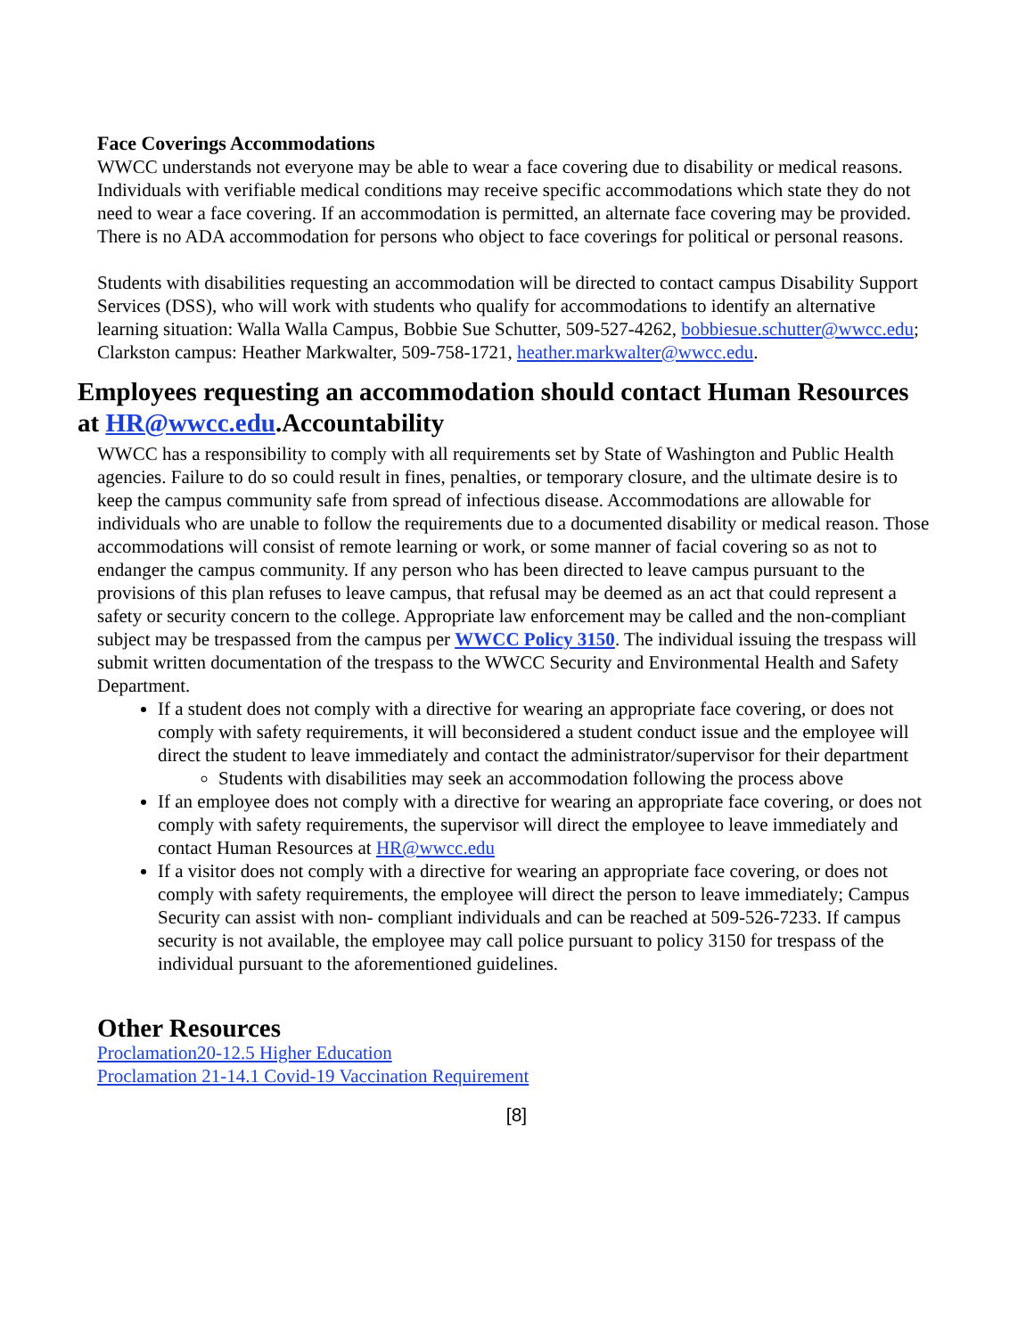Face Coverings Accommodations
WWCC understands not everyone may be able to wear a face covering due to disability or medical reasons. Individuals with verifiable medical conditions may receive specific accommodations which state they do not need to wear a face covering. If an accommodation is permitted, an alternate face covering may be provided. There is no ADA accommodation for persons who object to face coverings for political or personal reasons.
Students with disabilities requesting an accommodation will be directed to contact campus Disability Support Services (DSS), who will work with students who qualify for accommodations to identify an alternative learning situation: Walla Walla Campus, Bobbie Sue Schutter, 509-527-4262, bobbiesue.schutter@wwcc.edu; Clarkston campus: Heather Markwalter, 509-758-1721, heather.markwalter@wwcc.edu.
Employees requesting an accommodation should contact Human Resources at HR@wwcc.edu.Accountability
WWCC has a responsibility to comply with all requirements set by State of Washington and Public Health agencies. Failure to do so could result in fines, penalties, or temporary closure, and the ultimate desire is to keep the campus community safe from spread of infectious disease. Accommodations are allowable for individuals who are unable to follow the requirements due to a documented disability or medical reason. Those accommodations will consist of remote learning or work, or some manner of facial covering so as not to endanger the campus community. If any person who has been directed to leave campus pursuant to the provisions of this plan refuses to leave campus, that refusal may be deemed as an act that could represent a safety or security concern to the college. Appropriate law enforcement may be called and the non-compliant subject may be trespassed from the campus per WWCC Policy 3150. The individual issuing the trespass will submit written documentation of the trespass to the WWCC Security and Environmental Health and Safety Department.
If a student does not comply with a directive for wearing an appropriate face covering, or does not comply with safety requirements, it will beconsidered a student conduct issue and the employee will direct the student to leave immediately and contact the administrator/supervisor for their department
Students with disabilities may seek an accommodation following the process above
If an employee does not comply with a directive for wearing an appropriate face covering, or does not comply with safety requirements, the supervisor will direct the employee to leave immediately and contact Human Resources at HR@wwcc.edu
If a visitor does not comply with a directive for wearing an appropriate face covering, or does not comply with safety requirements, the employee will direct the person to leave immediately; Campus Security can assist with non- compliant individuals and can be reached at 509-526-7233. If campus security is not available, the employee may call police pursuant to policy 3150 for trespass of the individual pursuant to the aforementioned guidelines.
Other Resources
Proclamation20-12.5 Higher Education
Proclamation 21-14.1 Covid-19 Vaccination Requirement
[8]